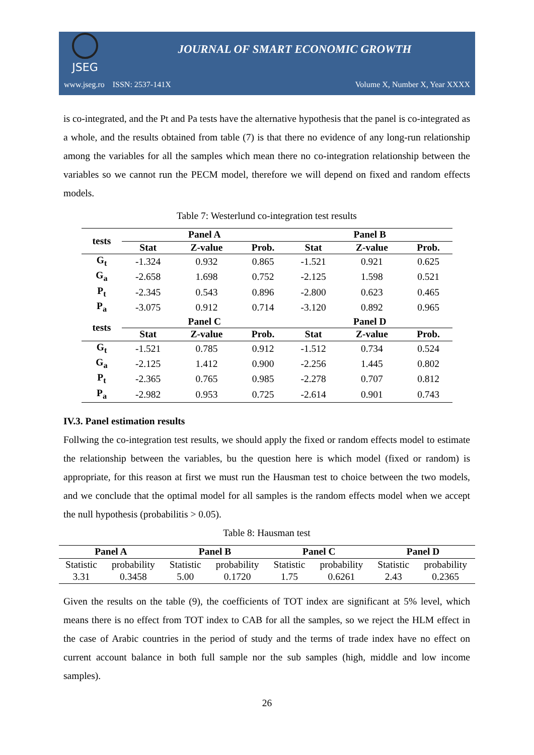JSEG
JOURNAL OF SMART ECONOMIC GROWTH
www.jseg.ro ISSN: 2537-141X Volume X, Number X, Year XXXX
is co-integrated, and the Pt and Pa tests have the alternative hypothesis that the panel is co-integrated as a whole, and the results obtained from table (7) is that there no evidence of any long-run relationship among the variables for all the samples which mean there no co-integration relationship between the variables so we cannot run the PECM model, therefore we will depend on fixed and random effects models.
Table 7: Westerlund co-integration test results
| tests | Panel A | | | Panel B | | |
| --- | --- | --- | --- | --- | --- | --- |
| | Stat | Z-value | Prob. | Stat | Z-value | Prob. |
| G<sub>t</sub> | -1.324 | 0.932 | 0.865 | -1.521 | 0.921 | 0.625 |
| G<sub>a</sub> | -2.658 | 1.698 | 0.752 | -2.125 | 1.598 | 0.521 |
| P<sub>t</sub> | -2.345 | 0.543 | 0.896 | -2.800 | 0.623 | 0.465 |
| P<sub>a</sub> | -3.075 | 0.912 | 0.714 | -3.120 | 0.892 | 0.965 |
| tests | Panel C | | | Panel D | | |
| | Stat | Z-value | Prob. | Stat | Z-value | Prob. |
| G<sub>t</sub> | -1.521 | 0.785 | 0.912 | -1.512 | 0.734 | 0.524 |
| G<sub>a</sub> | -2.125 | 1.412 | 0.900 | -2.256 | 1.445 | 0.802 |
| P<sub>t</sub> | -2.365 | 0.765 | 0.985 | -2.278 | 0.707 | 0.812 |
| P<sub>a</sub> | -2.982 | 0.953 | 0.725 | -2.614 | 0.901 | 0.743 |
IV.3. Panel estimation results
Follwing the co-integration test results, we should apply the fixed or random effects model to estimate the relationship between the variables, bu the question here is which model (fixed or random) is appropriate, for this reason at first we must run the Hausman test to choice between the two models, and we conclude that the optimal model for all samples is the random effects model when we accept the null hypothesis (probabilitis > 0.05).
Table 8: Hausman test
| Panel A | | Panel B | | Panel C | | Panel D | |
| --- | --- | --- | --- | --- | --- | --- | --- |
| Statistic | probability | Statistic | probability | Statistic | probability | Statistic | probability |
| 3.31 | 0.3458 | 5.00 | 0.1720 | 1.75 | 0.6261 | 2.43 | 0.2365 |
Given the results on the table (9), the coefficients of TOT index are significant at 5% level, which means there is no effect from TOT index to CAB for all the samples, so we reject the HLM effect in the case of Arabic countries in the period of study and the terms of trade index have no effect on current account balance in both full sample nor the sub samples (high, middle and low income samples).
26